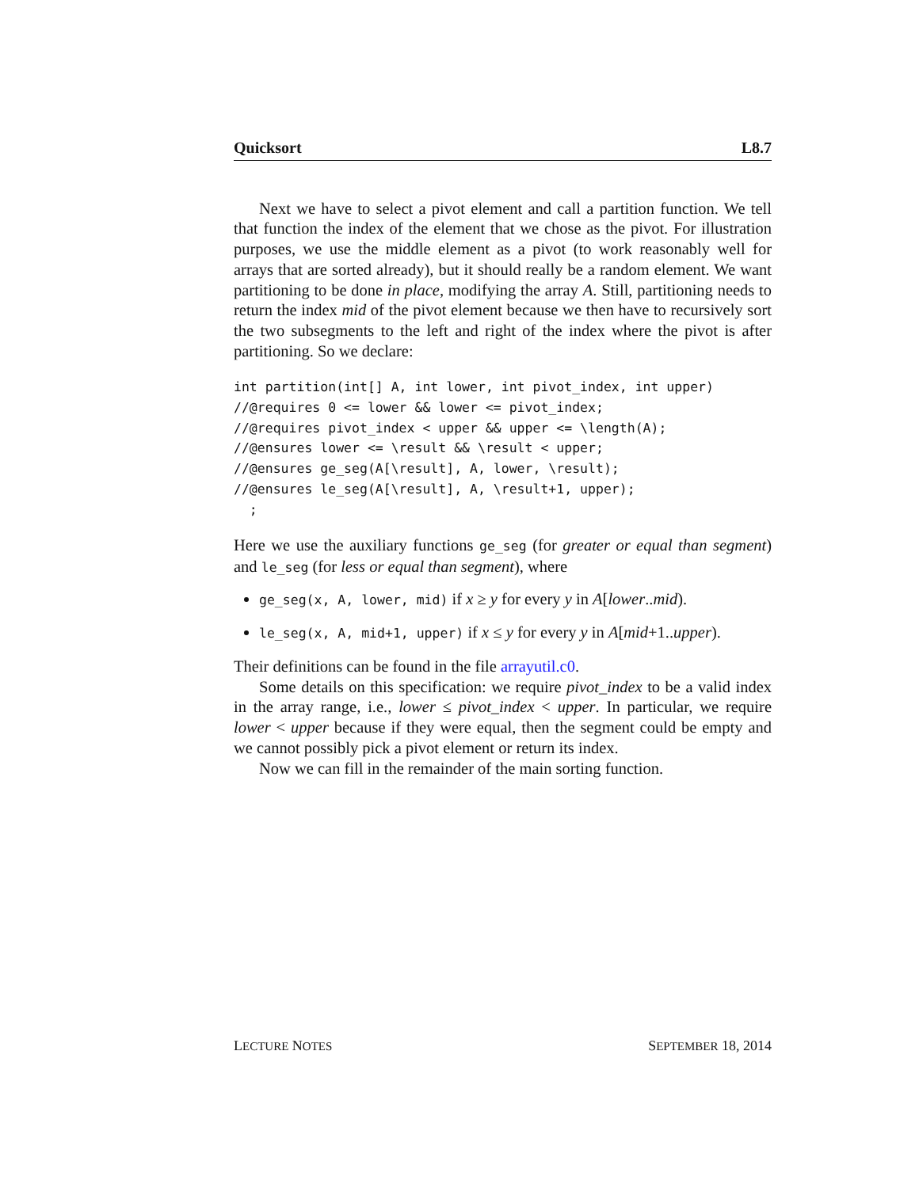Quicksort L8.7
Next we have to select a pivot element and call a partition function. We tell that function the index of the element that we chose as the pivot. For illustration purposes, we use the middle element as a pivot (to work reasonably well for arrays that are sorted already), but it should really be a random element. We want partitioning to be done in place, modifying the array A. Still, partitioning needs to return the index mid of the pivot element because we then have to recursively sort the two subsegments to the left and right of the index where the pivot is after partitioning. So we declare:
int partition(int[] A, int lower, int pivot_index, int upper)
//@requires 0 <= lower && lower <= pivot_index;
//@requires pivot_index < upper && upper <= \length(A);
//@ensures lower <= \result && \result < upper;
//@ensures ge_seg(A[\result], A, lower, \result);
//@ensures le_seg(A[\result], A, \result+1, upper);
  ;
Here we use the auxiliary functions ge_seg (for greater or equal than segment) and le_seg (for less or equal than segment), where
ge_seg(x, A, lower, mid) if x ≥ y for every y in A[lower..mid).
le_seg(x, A, mid+1, upper) if x ≤ y for every y in A[mid+1..upper).
Their definitions can be found in the file arrayutil.c0.
Some details on this specification: we require pivot_index to be a valid index in the array range, i.e., lower ≤ pivot_index < upper. In particular, we require lower < upper because if they were equal, then the segment could be empty and we cannot possibly pick a pivot element or return its index.
Now we can fill in the remainder of the main sorting function.
LECTURE NOTES SEPTEMBER 18, 2014